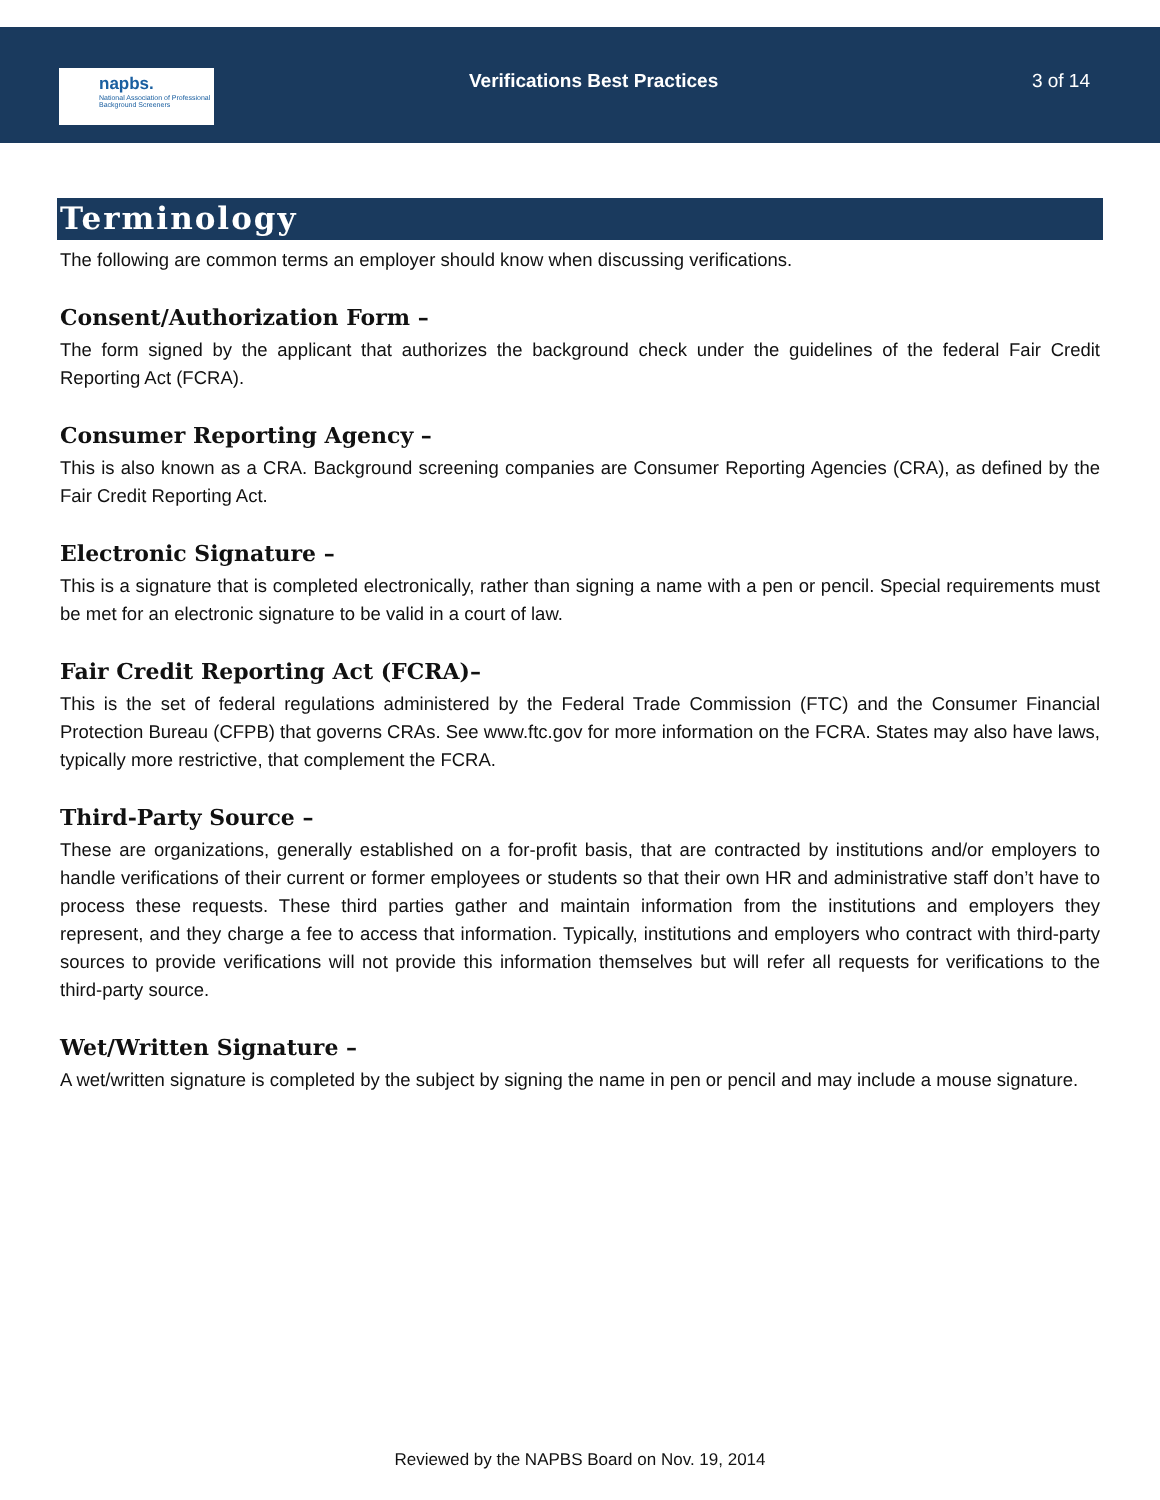napbs.
National Association of Professional Background Screeners
Verifications Best Practices
3 of 14
Terminology
The following are common terms an employer should know when discussing verifications.
Consent/Authorization Form –
The form signed by the applicant that authorizes the background check under the guidelines of the federal Fair Credit Reporting Act (FCRA).
Consumer Reporting Agency –
This is also known as a CRA. Background screening companies are Consumer Reporting Agencies (CRA), as defined by the Fair Credit Reporting Act.
Electronic Signature –
This is a signature that is completed electronically, rather than signing a name with a pen or pencil. Special requirements must be met for an electronic signature to be valid in a court of law.
Fair Credit Reporting Act (FCRA)–
This is the set of federal regulations administered by the Federal Trade Commission (FTC) and the Consumer Financial Protection Bureau (CFPB) that governs CRAs. See www.ftc.gov for more information on the FCRA. States may also have laws, typically more restrictive, that complement the FCRA.
Third-Party Source –
These are organizations, generally established on a for-profit basis, that are contracted by institutions and/or employers to handle verifications of their current or former employees or students so that their own HR and administrative staff don’t have to process these requests. These third parties gather and maintain information from the institutions and employers they represent, and they charge a fee to access that information. Typically, institutions and employers who contract with third-party sources to provide verifications will not provide this information themselves but will refer all requests for verifications to the third-party source.
Wet/Written Signature –
A wet/written signature is completed by the subject by signing the name in pen or pencil and may include a mouse signature.
Reviewed by the NAPBS Board on Nov. 19, 2014